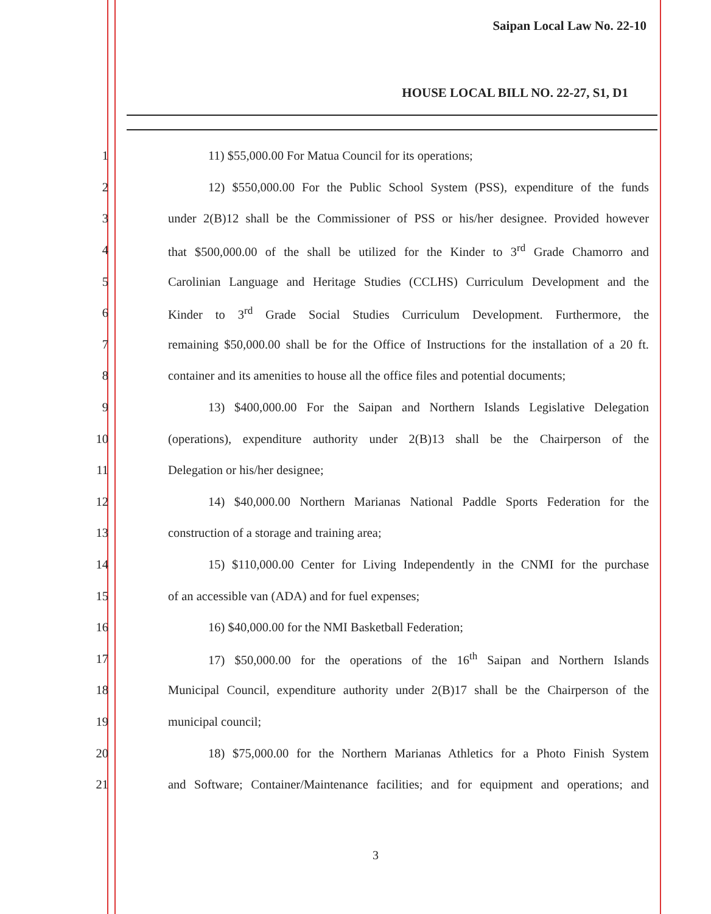Saipan Local Law No. 22-10
HOUSE LOCAL BILL NO. 22-27, S1, D1
1 11) $55,000.00 For Matua Council for its operations;
2 12) $550,000.00 For the Public School System (PSS), expenditure of the funds
3 under 2(B)12 shall be the Commissioner of PSS or his/her designee. Provided however
4 that $500,000.00 of the shall be utilized for the Kinder to 3<sup>rd</sup> Grade Chamorro and
5 Carolinian Language and Heritage Studies (CCLHS) Curriculum Development and the
6 Kinder to 3<sup>rd</sup> Grade Social Studies Curriculum Development. Furthermore, the
7 remaining $50,000.00 shall be for the Office of Instructions for the installation of a 20 ft.
8 container and its amenities to house all the office files and potential documents;
9 13) $400,000.00 For the Saipan and Northern Islands Legislative Delegation
10 (operations), expenditure authority under 2(B)13 shall be the Chairperson of the
11 Delegation or his/her designee;
12 14) $40,000.00 Northern Marianas National Paddle Sports Federation for the
13 construction of a storage and training area;
14 15) $110,000.00 Center for Living Independently in the CNMI for the purchase
15 of an accessible van (ADA) and for fuel expenses;
16 16) $40,000.00 for the NMI Basketball Federation;
17 17) $50,000.00 for the operations of the 16<sup>th</sup> Saipan and Northern Islands
18 Municipal Council, expenditure authority under 2(B)17 shall be the Chairperson of the
19 municipal council;
20 18) $75,000.00 for the Northern Marianas Athletics for a Photo Finish System
21 and Software; Container/Maintenance facilities; and for equipment and operations; and
3